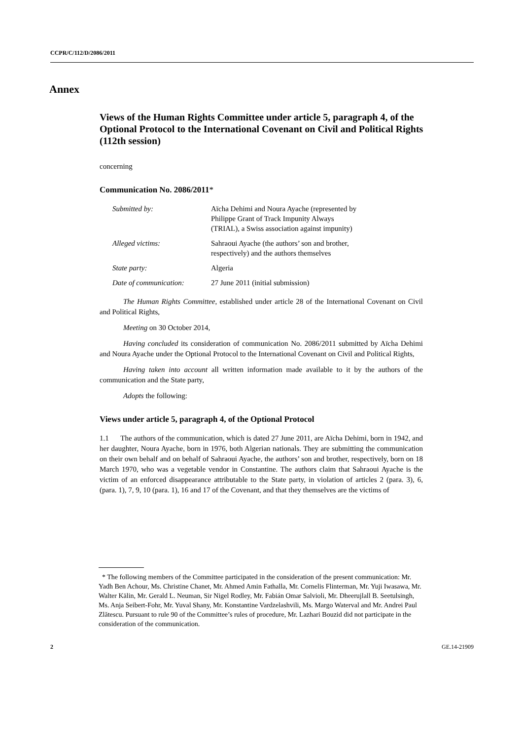CCPR/C/112/D/2086/2011
Annex
Views of the Human Rights Committee under article 5, paragraph 4, of the Optional Protocol to the International Covenant on Civil and Political Rights (112th session)
concerning
Communication No. 2086/2011*
| Submitted by: | Aïcha Dehimi and Noura Ayache (represented by Philippe Grant of Track Impunity Always (TRIAL), a Swiss association against impunity) |
| Alleged victims: | Sahraoui Ayache (the authors’ son and brother, respectively) and the authors themselves |
| State party: | Algeria |
| Date of communication: | 27 June 2011 (initial submission) |
The Human Rights Committee, established under article 28 of the International Covenant on Civil and Political Rights,
Meeting on 30 October 2014,
Having concluded its consideration of communication No. 2086/2011 submitted by Aïcha Dehimi and Noura Ayache under the Optional Protocol to the International Covenant on Civil and Political Rights,
Having taken into account all written information made available to it by the authors of the communication and the State party,
Adopts the following:
Views under article 5, paragraph 4, of the Optional Protocol
1.1 The authors of the communication, which is dated 27 June 2011, are Aïcha Dehimi, born in 1942, and her daughter, Noura Ayache, born in 1976, both Algerian nationals. They are submitting the communication on their own behalf and on behalf of Sahraoui Ayache, the authors’ son and brother, respectively, born on 18 March 1970, who was a vegetable vendor in Constantine. The authors claim that Sahraoui Ayache is the victim of an enforced disappearance attributable to the State party, in violation of articles 2 (para. 3), 6, (para. 1), 7, 9, 10 (para. 1), 16 and 17 of the Covenant, and that they themselves are the victims of
* The following members of the Committee participated in the consideration of the present communication: Mr. Yadh Ben Achour, Ms. Christine Chanet, Mr. Ahmed Amin Fathalla, Mr. Cornelis Flinterman, Mr. Yuji Iwasawa, Mr. Walter Kälin, Mr. Gerald L. Neuman, Sir Nigel Rodley, Mr. Fabián Omar Salvioli, Mr. Dheerujlall B. Seetulsingh, Ms. Anja Seibert-Fohr, Mr. Yuval Shany, Mr. Konstantine Vardzelashvili, Ms. Margo Waterval and Mr. Andrei Paul Zlătescu. Pursuant to rule 90 of the Committee’s rules of procedure, Mr. Lazhari Bouzid did not participate in the consideration of the communication.
2 GE.14-21909